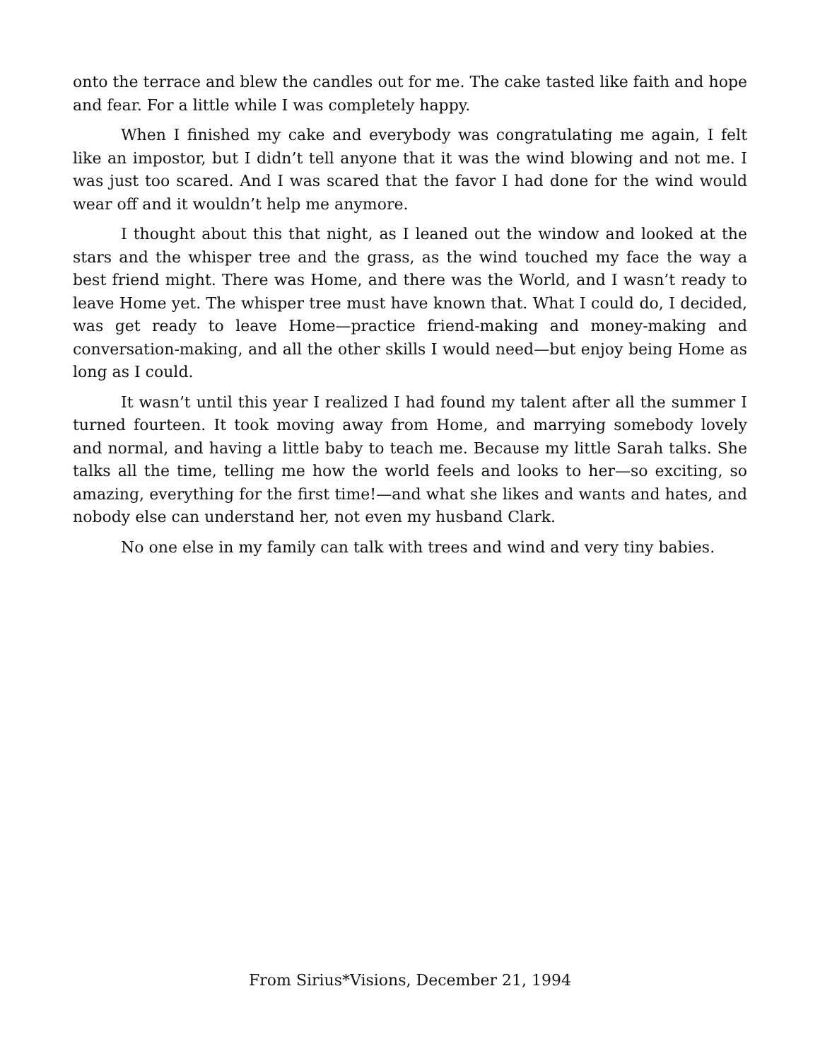onto the terrace and blew the candles out for me. The cake tasted like faith and hope and fear. For a little while I was completely happy.
When I finished my cake and everybody was congratulating me again, I felt like an impostor, but I didn’t tell anyone that it was the wind blowing and not me. I was just too scared. And I was scared that the favor I had done for the wind would wear off and it wouldn’t help me anymore.
I thought about this that night, as I leaned out the window and looked at the stars and the whisper tree and the grass, as the wind touched my face the way a best friend might. There was Home, and there was the World, and I wasn’t ready to leave Home yet. The whisper tree must have known that. What I could do, I decided, was get ready to leave Home—practice friend-making and money-making and conversation-making, and all the other skills I would need—but enjoy being Home as long as I could.
It wasn’t until this year I realized I had found my talent after all the summer I turned fourteen. It took moving away from Home, and marrying somebody lovely and normal, and having a little baby to teach me. Because my little Sarah talks. She talks all the time, telling me how the world feels and looks to her—so exciting, so amazing, everything for the first time!—and what she likes and wants and hates, and nobody else can understand her, not even my husband Clark.
No one else in my family can talk with trees and wind and very tiny babies.
From Sirius*Visions, December 21, 1994